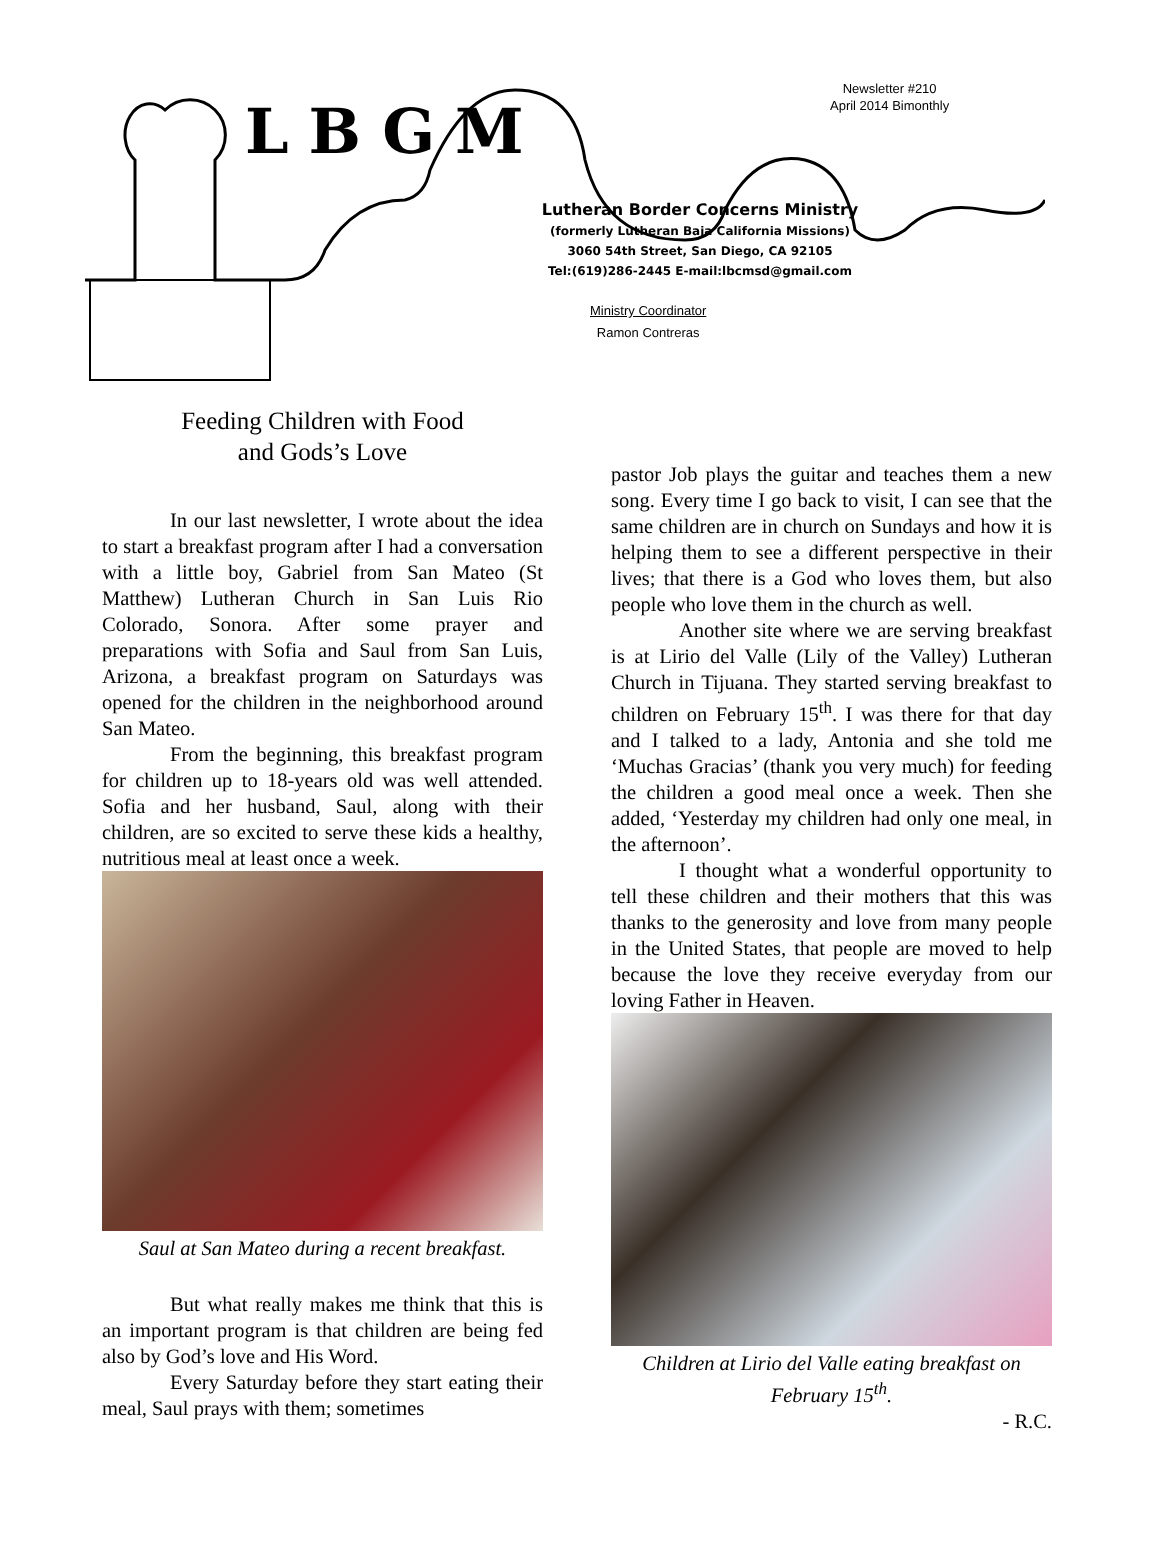LBGM
Newsletter #210
April 2014 Bimonthly
Lutheran Border Concerns Ministry
(formerly Lutheran Baja California Missions)
3060 54th Street, San Diego, CA 92105
Tel:(619)286-2445 E-mail:lbcmsd@gmail.com
Ministry Coordinator
Ramon Contreras
Feeding Children with Food
and Gods’s Love
In our last newsletter, I wrote about the idea to start a breakfast program after I had a conversation with a little boy, Gabriel from San Mateo (St Matthew) Lutheran Church in San Luis Rio Colorado, Sonora. After some prayer and preparations with Sofia and Saul from San Luis, Arizona, a breakfast program on Saturdays was opened for the children in the neighborhood around San Mateo.
From the beginning, this breakfast program for children up to 18-years old was well attended. Sofia and her husband, Saul, along with their children, are so excited to serve these kids a healthy, nutritious meal at least once a week.
Saul at San Mateo during a recent breakfast.
But what really makes me think that this is an important program is that children are being fed also by God’s love and His Word.
Every Saturday before they start eating their meal, Saul prays with them; sometimes
pastor Job plays the guitar and teaches them a new song. Every time I go back to visit, I can see that the same children are in church on Sundays and how it is helping them to see a different perspective in their lives; that there is a God who loves them, but also people who love them in the church as well.
Another site where we are serving breakfast is at Lirio del Valle (Lily of the Valley) Lutheran Church in Tijuana. They started serving breakfast to children on February 15<sup>th</sup>. I was there for that day and I talked to a lady, Antonia and she told me ‘Muchas Gracias’ (thank you very much) for feeding the children a good meal once a week. Then she added, ‘Yesterday my children had only one meal, in the afternoon’.
I thought what a wonderful opportunity to tell these children and their mothers that this was thanks to the generosity and love from many people in the United States, that people are moved to help because the love they receive everyday from our loving Father in Heaven.
Children at Lirio del Valle eating breakfast on February 15<sup>th</sup>.
- R.C.